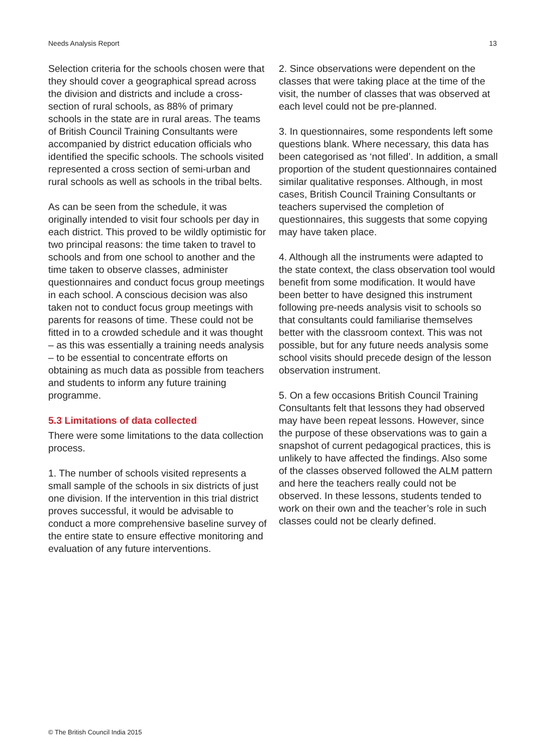Needs Analysis Report 13
Selection criteria for the schools chosen were that they should cover a geographical spread across the division and districts and include a cross-section of rural schools, as 88% of primary schools in the state are in rural areas. The teams of British Council Training Consultants were accompanied by district education officials who identified the specific schools. The schools visited represented a cross section of semi-urban and rural schools as well as schools in the tribal belts.
As can be seen from the schedule, it was originally intended to visit four schools per day in each district. This proved to be wildly optimistic for two principal reasons: the time taken to travel to schools and from one school to another and the time taken to observe classes, administer questionnaires and conduct focus group meetings in each school. A conscious decision was also taken not to conduct focus group meetings with parents for reasons of time. These could not be fitted in to a crowded schedule and it was thought – as this was essentially a training needs analysis – to be essential to concentrate efforts on obtaining as much data as possible from teachers and students to inform any future training programme.
5.3 Limitations of data collected
There were some limitations to the data collection process.
1. The number of schools visited represents a small sample of the schools in six districts of just one division. If the intervention in this trial district proves successful, it would be advisable to conduct a more comprehensive baseline survey of the entire state to ensure effective monitoring and evaluation of any future interventions.
2. Since observations were dependent on the classes that were taking place at the time of the visit, the number of classes that was observed at each level could not be pre-planned.
3. In questionnaires, some respondents left some questions blank. Where necessary, this data has been categorised as ‘not filled’. In addition, a small proportion of the student questionnaires contained similar qualitative responses. Although, in most cases, British Council Training Consultants or teachers supervised the completion of questionnaires, this suggests that some copying may have taken place.
4. Although all the instruments were adapted to the state context, the class observation tool would benefit from some modification. It would have been better to have designed this instrument following pre-needs analysis visit to schools so that consultants could familiarise themselves better with the classroom context. This was not possible, but for any future needs analysis some school visits should precede design of the lesson observation instrument.
5. On a few occasions British Council Training Consultants felt that lessons they had observed may have been repeat lessons. However, since the purpose of these observations was to gain a snapshot of current pedagogical practices, this is unlikely to have affected the findings. Also some of the classes observed followed the ALM pattern and here the teachers really could not be observed. In these lessons, students tended to work on their own and the teacher’s role in such classes could not be clearly defined.
© The British Council India 2015